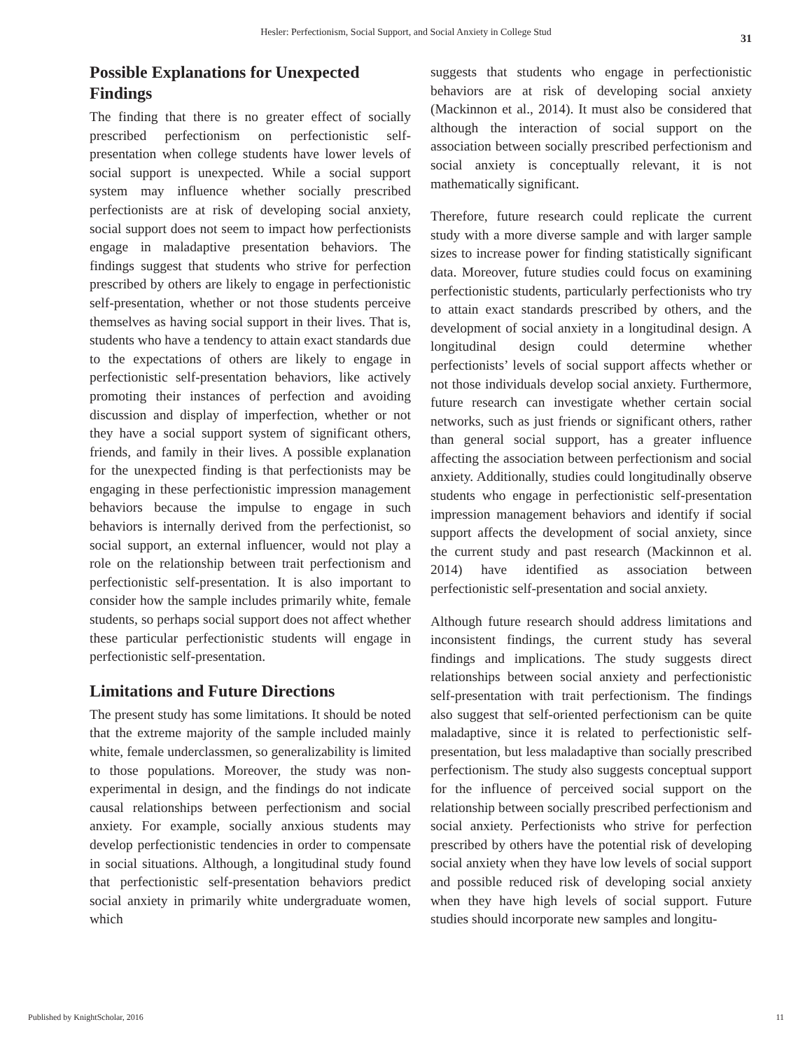Hesler: Perfectionism, Social Support, and Social Anxiety in College Stud 31
Possible Explanations for Unexpected Findings
The finding that there is no greater effect of socially prescribed perfectionism on perfectionistic self-presentation when college students have lower levels of social support is unexpected. While a social support system may influence whether socially prescribed perfectionists are at risk of developing social anxiety, social support does not seem to impact how perfectionists engage in maladaptive presentation behaviors. The findings suggest that students who strive for perfection prescribed by others are likely to engage in perfectionistic self-presentation, whether or not those students perceive themselves as having social support in their lives. That is, students who have a tendency to attain exact standards due to the expectations of others are likely to engage in perfectionistic self-presentation behaviors, like actively promoting their instances of perfection and avoiding discussion and display of imperfection, whether or not they have a social support system of significant others, friends, and family in their lives. A possible explanation for the unexpected finding is that perfectionists may be engaging in these perfectionistic impression management behaviors because the impulse to engage in such behaviors is internally derived from the perfectionist, so social support, an external influencer, would not play a role on the relationship between trait perfectionism and perfectionistic self-presentation. It is also important to consider how the sample includes primarily white, female students, so perhaps social support does not affect whether these particular perfectionistic students will engage in perfectionistic self-presentation.
Limitations and Future Directions
The present study has some limitations. It should be noted that the extreme majority of the sample included mainly white, female underclassmen, so generalizability is limited to those populations. Moreover, the study was non-experimental in design, and the findings do not indicate causal relationships between perfectionism and social anxiety. For example, socially anxious students may develop perfectionistic tendencies in order to compensate in social situations. Although, a longitudinal study found that perfectionistic self-presentation behaviors predict social anxiety in primarily white undergraduate women, which
suggests that students who engage in perfectionistic behaviors are at risk of developing social anxiety (Mackinnon et al., 2014). It must also be considered that although the interaction of social support on the association between socially prescribed perfectionism and social anxiety is conceptually relevant, it is not mathematically significant.
Therefore, future research could replicate the current study with a more diverse sample and with larger sample sizes to increase power for finding statistically significant data. Moreover, future studies could focus on examining perfectionistic students, particularly perfectionists who try to attain exact standards prescribed by others, and the development of social anxiety in a longitudinal design. A longitudinal design could determine whether perfectionists’ levels of social support affects whether or not those individuals develop social anxiety. Furthermore, future research can investigate whether certain social networks, such as just friends or significant others, rather than general social support, has a greater influence affecting the association between perfectionism and social anxiety. Additionally, studies could longitudinally observe students who engage in perfectionistic self-presentation impression management behaviors and identify if social support affects the development of social anxiety, since the current study and past research (Mackinnon et al. 2014) have identified as association between perfectionistic self-presentation and social anxiety.
Although future research should address limitations and inconsistent findings, the current study has several findings and implications. The study suggests direct relationships between social anxiety and perfectionistic self-presentation with trait perfectionism. The findings also suggest that self-oriented perfectionism can be quite maladaptive, since it is related to perfectionistic self-presentation, but less maladaptive than socially prescribed perfectionism. The study also suggests conceptual support for the influence of perceived social support on the relationship between socially prescribed perfectionism and social anxiety. Perfectionists who strive for perfection prescribed by others have the potential risk of developing social anxiety when they have low levels of social support and possible reduced risk of developing social anxiety when they have high levels of social support. Future studies should incorporate new samples and longitu-
Published by KnightScholar, 2016 11